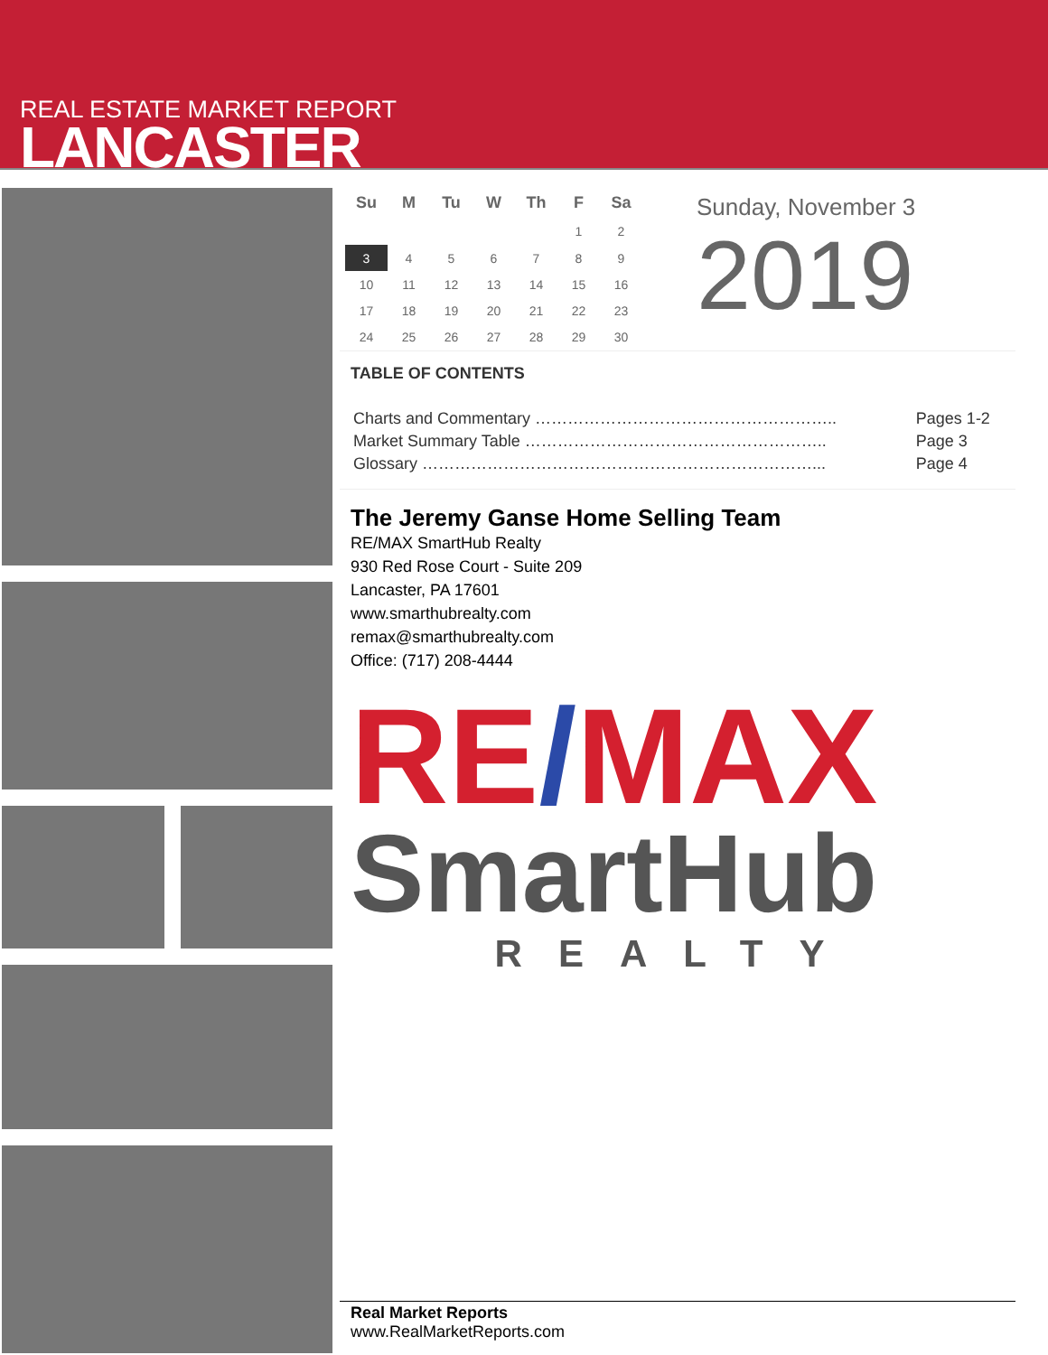REAL ESTATE MARKET REPORT
LANCASTER
| Su | M | Tu | W | Th | F | Sa |
| --- | --- | --- | --- | --- | --- | --- |
| | | | | | 1 | 2 |
| 3 | 4 | 5 | 6 | 7 | 8 | 9 |
| 10 | 11 | 12 | 13 | 14 | 15 | 16 |
| 17 | 18 | 19 | 20 | 21 | 22 | 23 |
| 24 | 25 | 26 | 27 | 28 | 29 | 30 |
Sunday, November 3
2019
TABLE OF CONTENTS
| Charts and Commentary ……………………………………………….. | Pages 1-2 |
| Market Summary Table ……………………………………………….. | Page 3 |
| Glossary ………………………………………………………………... | Page 4 |
The Jeremy Ganse Home Selling Team
RE/MAX SmartHub Realty
930 Red Rose Court - Suite 209
Lancaster, PA 17601
www.smarthubrealty.com
remax@smarthubrealty.com
Office: (717) 208-4444
RE/MAX
SmartHub
REALTY
Real Market Reports
www.RealMarketReports.com